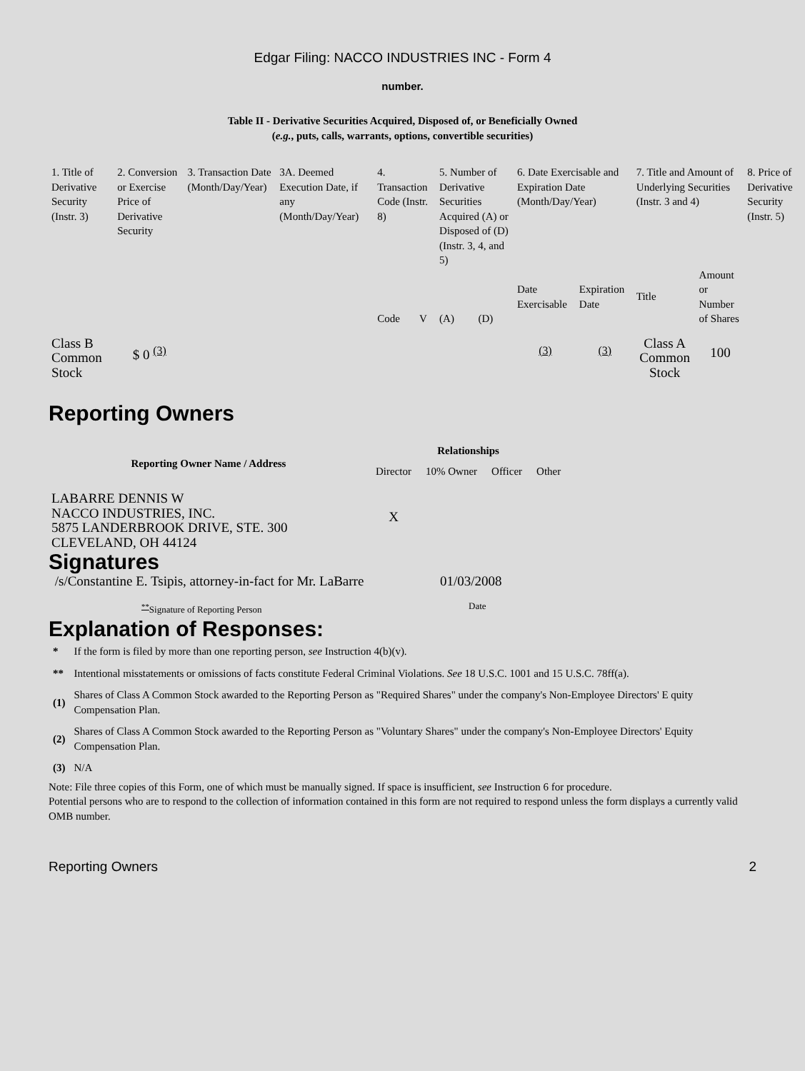Edgar Filing: NACCO INDUSTRIES INC - Form 4
number.
Table II - Derivative Securities Acquired, Disposed of, or Beneficially Owned
(e.g., puts, calls, warrants, options, convertible securities)
| 1. Title of Derivative Security (Instr. 3) | 2. Conversion or Exercise Price of Derivative Security | 3. Transaction Date (Month/Day/Year) | 3A. Deemed Execution Date, if any (Month/Day/Year) | 4. Transaction Code (Instr. 8) | | 5. Number of Derivative Securities Acquired (A) or Disposed of (D) (Instr. 3, 4, and 5) | | 6. Date Exercisable and Expiration Date (Month/Day/Year) | | 7. Title and Amount of Underlying Securities (Instr. 3 and 4) | | 8. Price of Derivative Security (Instr. 5) |
| --- | --- | --- | --- | --- | --- | --- | --- | --- | --- | --- | --- | --- |
| | | | | Code | V | (A) | (D) | Date Exercisable | Expiration Date | Title | Amount or Number of Shares | |
| Class B Common Stock | $ 0 <sup>(3)</sup> | | | | | | | <sup>(3)</sup> | <sup>(3)</sup> | Class A Common Stock | 100 | |
Reporting Owners
| Reporting Owner Name / Address | Relationships | | | |
| --- | --- | --- | --- | --- |
| | Director | 10% Owner | Officer | Other |
| LABARRE DENNIS W NACCO INDUSTRIES, INC. 5875 LANDERBROOK DRIVE, STE. 300 CLEVELAND, OH 44124 | X | | | |
Signatures
| /s/Constantine E. Tsipis, attorney-in-fact for Mr. LaBarre | 01/03/2008 |
| <sup>**</sup> Signature of Reporting Person | Date |
Explanation of Responses:
| * | If the form is filed by more than one reporting person, see Instruction 4(b)(v). |
| ** | Intentional misstatements or omissions of facts constitute Federal Criminal Violations. See 18 U.S.C. 1001 and 15 U.S.C. 78ff(a). |
| (1) | Shares of Class A Common Stock awarded to the Reporting Person as "Required Shares" under the company's Non-Employee Directors' E quity Compensation Plan. |
| (2) | Shares of Class A Common Stock awarded to the Reporting Person as "Voluntary Shares" under the company's Non-Employee Directors' Equity Compensation Plan. |
| (3) | N/A |
Note: File three copies of this Form, one of which must be manually signed. If space is insufficient, see Instruction 6 for procedure.
Potential persons who are to respond to the collection of information contained in this form are not required to respond unless the form displays a currently valid OMB number.
Reporting Owners 2